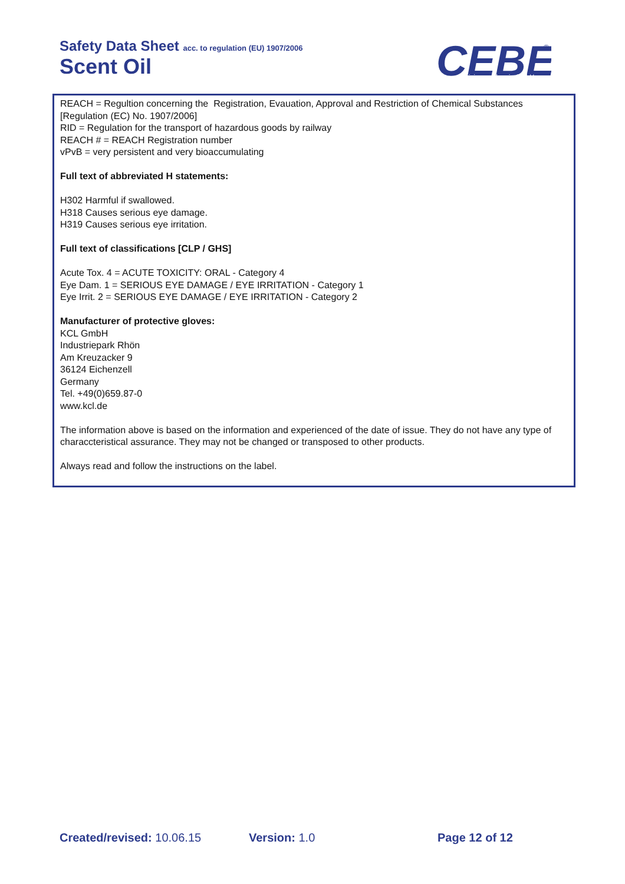Safety Data Sheet acc. to regulation (EU) 1907/2006
Scent Oil
CEBE
Reinigungschemie GmbH
®
REACH = Regultion concerning the Registration, Evauation, Approval and Restriction of Chemical Substances [Regulation (EC) No. 1907/2006]
RID = Regulation for the transport of hazardous goods by railway
REACH # = REACH Registration number
vPvB = very persistent and very bioaccumulating
Full text of abbreviated H statements:
H302 Harmful if swallowed.
H318 Causes serious eye damage.
H319 Causes serious eye irritation.
Full text of classifications [CLP / GHS]
Acute Tox. 4 = ACUTE TOXICITY: ORAL - Category 4
Eye Dam. 1 = SERIOUS EYE DAMAGE / EYE IRRITATION - Category 1
Eye Irrit. 2 = SERIOUS EYE DAMAGE / EYE IRRITATION - Category 2
Manufacturer of protective gloves:
KCL GmbH
Industriepark Rhön
Am Kreuzacker 9
36124 Eichenzell
Germany
Tel. +49(0)659.87-0
www.kcl.de
The information above is based on the information and experienced of the date of issue. They do not have any type of characcteristical assurance. They may not be changed or transposed to other products.
Always read and follow the instructions on the label.
Created/revised: 10.06.15 Version: 1.0 Page 12 of 12